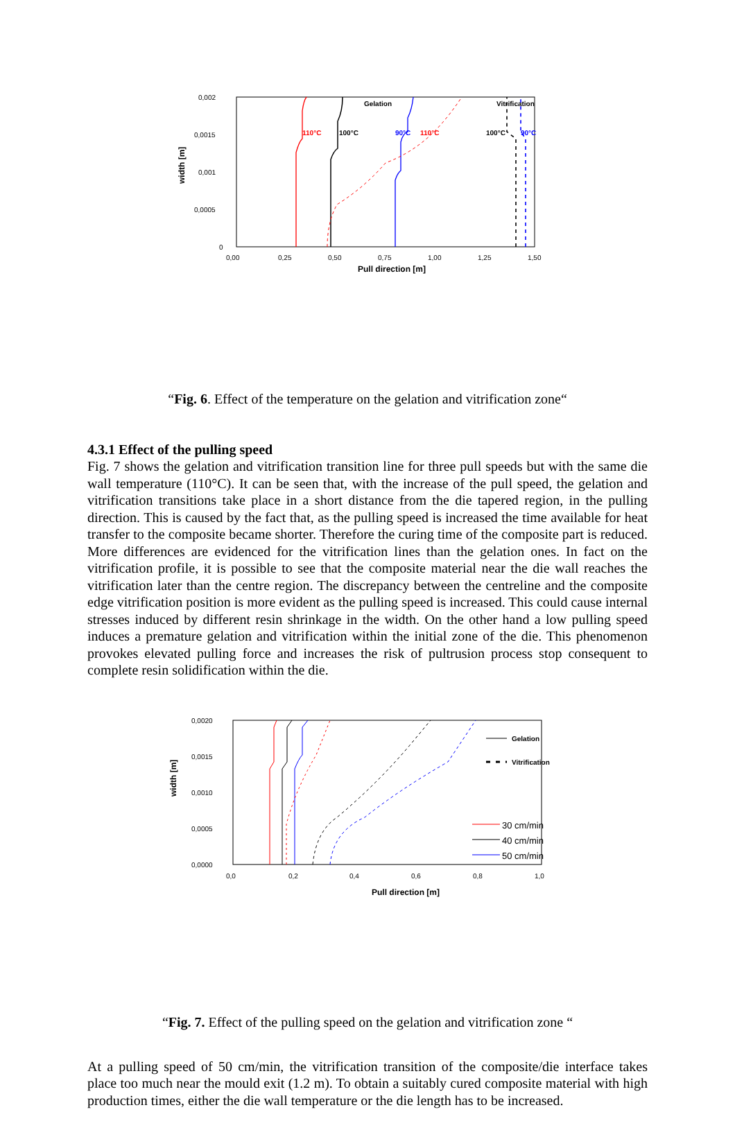0,002
0,0015
0,001
0,0005
0
0,00
0,25
0,50
0,75
1,00
1,25
1,50
Pull direction [m]
width [m]
Gelation
Vitrification
110°C
100°C
90°C
110°C
100°C
90°C
“Fig. 6. Effect of the temperature on the gelation and vitrification zone“
4.3.1 Effect of the pulling speed
Fig. 7 shows the gelation and vitrification transition line for three pull speeds but with the same die wall temperature (110°C). It can be seen that, with the increase of the pull speed, the gelation and vitrification transitions take place in a short distance from the die tapered region, in the pulling direction. This is caused by the fact that, as the pulling speed is increased the time available for heat transfer to the composite became shorter. Therefore the curing time of the composite part is reduced. More differences are evidenced for the vitrification lines than the gelation ones. In fact on the vitrification profile, it is possible to see that the composite material near the die wall reaches the vitrification later than the centre region. The discrepancy between the centreline and the composite edge vitrification position is more evident as the pulling speed is increased. This could cause internal stresses induced by different resin shrinkage in the width. On the other hand a low pulling speed induces a premature gelation and vitrification within the initial zone of the die. This phenomenon provokes elevated pulling force and increases the risk of pultrusion process stop consequent to complete resin solidification within the die.
0,0020
0,0015
0,0010
0,0005
0,0000
0,0
0,2
0,4
0,6
0,8
1,0
Pull direction [m]
width [m]
Gelation
Vitrification
30 cm/min
40 cm/min
50 cm/min
“Fig. 7. Effect of the pulling speed on the gelation and vitrification zone “
At a pulling speed of 50 cm/min, the vitrification transition of the composite/die interface takes place too much near the mould exit (1.2 m). To obtain a suitably cured composite material with high production times, either the die wall temperature or the die length has to be increased.